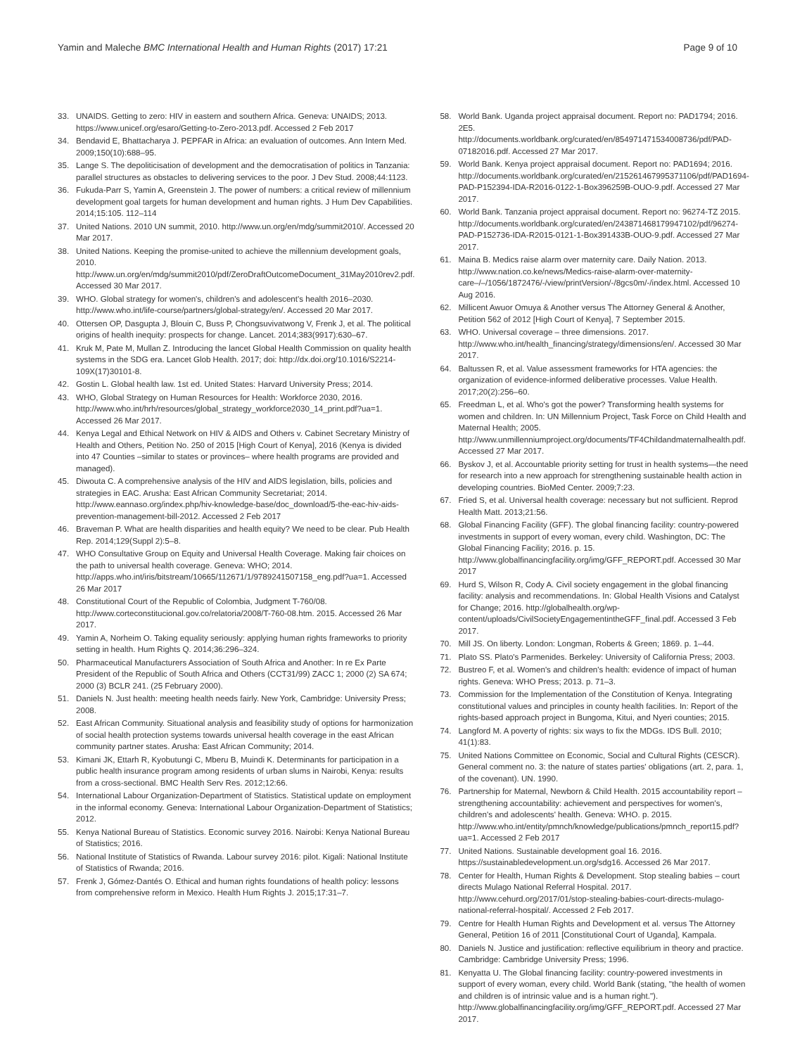Yamin and Maleche BMC International Health and Human Rights (2017) 17:21
Page 9 of 10
33. UNAIDS. Getting to zero: HIV in eastern and southern Africa. Geneva: UNAIDS; 2013. https://www.unicef.org/esaro/Getting-to-Zero-2013.pdf. Accessed 2 Feb 2017
34. Bendavid E, Bhattacharya J. PEPFAR in Africa: an evaluation of outcomes. Ann Intern Med. 2009;150(10):688–95.
35. Lange S. The depoliticisation of development and the democratisation of politics in Tanzania: parallel structures as obstacles to delivering services to the poor. J Dev Stud. 2008;44:1123.
36. Fukuda-Parr S, Yamin A, Greenstein J. The power of numbers: a critical review of millennium development goal targets for human development and human rights. J Hum Dev Capabilities. 2014;15:105. 112–114
37. United Nations. 2010 UN summit, 2010. http://www.un.org/en/mdg/summit2010/. Accessed 20 Mar 2017.
38. United Nations. Keeping the promise-united to achieve the millennium development goals, 2010. http://www.un.org/en/mdg/summit2010/pdf/ZeroDraftOutcomeDocument_31May2010rev2.pdf. Accessed 30 Mar 2017.
39. WHO. Global strategy for women's, children's and adolescent's health 2016–2030. http://www.who.int/life-course/partners/global-strategy/en/. Accessed 20 Mar 2017.
40. Ottersen OP, Dasgupta J, Blouin C, Buss P, Chongsuvivatwong V, Frenk J, et al. The political origins of health inequity: prospects for change. Lancet. 2014;383(9917):630–67.
41. Kruk M, Pate M, Mullan Z. Introducing the lancet Global Health Commission on quality health systems in the SDG era. Lancet Glob Health. 2017; doi: http://dx.doi.org/10.1016/S2214-109X(17)30101-8.
42. Gostin L. Global health law. 1st ed. United States: Harvard University Press; 2014.
43. WHO, Global Strategy on Human Resources for Health: Workforce 2030, 2016. http://www.who.int/hrh/resources/global_strategy_workforce2030_14_print.pdf?ua=1. Accessed 26 Mar 2017.
44. Kenya Legal and Ethical Network on HIV & AIDS and Others v. Cabinet Secretary Ministry of Health and Others, Petition No. 250 of 2015 [High Court of Kenya], 2016 (Kenya is divided into 47 Counties –similar to states or provinces– where health programs are provided and managed).
45. Diwouta C. A comprehensive analysis of the HIV and AIDS legislation, bills, policies and strategies in EAC. Arusha: East African Community Secretariat; 2014. http://www.eannaso.org/index.php/hiv-knowledge-base/doc_download/5-the-eac-hiv-aids-prevention-management-bill-2012. Accessed 2 Feb 2017
46. Braveman P. What are health disparities and health equity? We need to be clear. Pub Health Rep. 2014;129(Suppl 2):5–8.
47. WHO Consultative Group on Equity and Universal Health Coverage. Making fair choices on the path to universal health coverage. Geneva: WHO; 2014. http://apps.who.int/iris/bitstream/10665/112671/1/9789241507158_eng.pdf?ua=1. Accessed 26 Mar 2017
48. Constitutional Court of the Republic of Colombia, Judgment T-760/08. http://www.corteconstitucional.gov.co/relatoria/2008/T-760-08.htm. 2015. Accessed 26 Mar 2017.
49. Yamin A, Norheim O. Taking equality seriously: applying human rights frameworks to priority setting in health. Hum Rights Q. 2014;36:296–324.
50. Pharmaceutical Manufacturers Association of South Africa and Another: In re Ex Parte President of the Republic of South Africa and Others (CCT31/99) ZACC 1; 2000 (2) SA 674; 2000 (3) BCLR 241. (25 February 2000).
51. Daniels N. Just health: meeting health needs fairly. New York, Cambridge: University Press; 2008.
52. East African Community. Situational analysis and feasibility study of options for harmonization of social health protection systems towards universal health coverage in the east African community partner states. Arusha: East African Community; 2014.
53. Kimani JK, Ettarh R, Kyobutungi C, Mberu B, Muindi K. Determinants for participation in a public health insurance program among residents of urban slums in Nairobi, Kenya: results from a cross-sectional. BMC Health Serv Res. 2012;12:66.
54. International Labour Organization-Department of Statistics. Statistical update on employment in the informal economy. Geneva: International Labour Organization-Department of Statistics; 2012.
55. Kenya National Bureau of Statistics. Economic survey 2016. Nairobi: Kenya National Bureau of Statistics; 2016.
56. National Institute of Statistics of Rwanda. Labour survey 2016: pilot. Kigali: National Institute of Statistics of Rwanda; 2016.
57. Frenk J, Gómez-Dantés O. Ethical and human rights foundations of health policy: lessons from comprehensive reform in Mexico. Health Hum Rights J. 2015;17:31–7.
58. World Bank. Uganda project appraisal document. Report no: PAD1794; 2016. 2E5. http://documents.worldbank.org/curated/en/854971471534008736/pdf/PAD-07182016.pdf. Accessed 27 Mar 2017.
59. World Bank. Kenya project appraisal document. Report no: PAD1694; 2016. http://documents.worldbank.org/curated/en/215261467995371106/pdf/PAD1694-PAD-P152394-IDA-R2016-0122-1-Box396259B-OUO-9.pdf. Accessed 27 Mar 2017.
60. World Bank. Tanzania project appraisal document. Report no: 96274-TZ 2015. http://documents.worldbank.org/curated/en/243871468179947102/pdf/96274-PAD-P152736-IDA-R2015-0121-1-Box391433B-OUO-9.pdf. Accessed 27 Mar 2017.
61. Maina B. Medics raise alarm over maternity care. Daily Nation. 2013. http://www.nation.co.ke/news/Medics-raise-alarm-over-maternity-care–/–/1056/1872476/-/view/printVersion/-/8gcs0m/-/index.html. Accessed 10 Aug 2016.
62. Millicent Awuor Omuya & Another versus The Attorney General & Another, Petition 562 of 2012 [High Court of Kenya], 7 September 2015.
63. WHO. Universal coverage – three dimensions. 2017. http://www.who.int/health_financing/strategy/dimensions/en/. Accessed 30 Mar 2017.
64. Baltussen R, et al. Value assessment frameworks for HTA agencies: the organization of evidence-informed deliberative processes. Value Health. 2017;20(2):256–60.
65. Freedman L, et al. Who's got the power? Transforming health systems for women and children. In: UN Millennium Project, Task Force on Child Health and Maternal Health; 2005. http://www.unmillenniumproject.org/documents/TF4Childandmaternalhealth.pdf. Accessed 27 Mar 2017.
66. Byskov J, et al. Accountable priority setting for trust in health systems—the need for research into a new approach for strengthening sustainable health action in developing countries. BioMed Center. 2009;7:23.
67. Fried S, et al. Universal health coverage: necessary but not sufficient. Reprod Health Matt. 2013;21:56.
68. Global Financing Facility (GFF). The global financing facility: country-powered investments in support of every woman, every child. Washington, DC: The Global Financing Facility; 2016. p. 15. http://www.globalfinancingfacility.org/img/GFF_REPORT.pdf. Accessed 30 Mar 2017
69. Hurd S, Wilson R, Cody A. Civil society engagement in the global financing facility: analysis and recommendations. In: Global Health Visions and Catalyst for Change; 2016. http://globalhealth.org/wp-content/uploads/CivilSocietyEngagementintheGFF_final.pdf. Accessed 3 Feb 2017.
70. Mill JS. On liberty. London: Longman, Roberts & Green; 1869. p. 1–44.
71. Plato SS. Plato's Parmenides. Berkeley: University of California Press; 2003.
72. Bustreo F, et al. Women's and children's health: evidence of impact of human rights. Geneva: WHO Press; 2013. p. 71–3.
73. Commission for the Implementation of the Constitution of Kenya. Integrating constitutional values and principles in county health facilities. In: Report of the rights-based approach project in Bungoma, Kitui, and Nyeri counties; 2015.
74. Langford M. A poverty of rights: six ways to fix the MDGs. IDS Bull. 2010; 41(1):83.
75. United Nations Committee on Economic, Social and Cultural Rights (CESCR). General comment no. 3: the nature of states parties' obligations (art. 2, para. 1, of the covenant). UN. 1990.
76. Partnership for Maternal, Newborn & Child Health. 2015 accountability report – strengthening accountability: achievement and perspectives for women's, children's and adolescents' health. Geneva: WHO. p. 2015. http://www.who.int/entity/pmnch/knowledge/publications/pmnch_report15.pdf?ua=1. Accessed 2 Feb 2017
77. United Nations. Sustainable development goal 16. 2016. https://sustainabledevelopment.un.org/sdg16. Accessed 26 Mar 2017.
78. Center for Health, Human Rights & Development. Stop stealing babies – court directs Mulago National Referral Hospital. 2017. http://www.cehurd.org/2017/01/stop-stealing-babies-court-directs-mulago-national-referral-hospital/. Accessed 2 Feb 2017.
79. Centre for Health Human Rights and Development et al. versus The Attorney General, Petition 16 of 2011 [Constitutional Court of Uganda], Kampala.
80. Daniels N. Justice and justification: reflective equilibrium in theory and practice. Cambridge: Cambridge University Press; 1996.
81. Kenyatta U. The Global financing facility: country-powered investments in support of every woman, every child. World Bank (stating, "the health of women and children is of intrinsic value and is a human right."). http://www.globalfinancingfacility.org/img/GFF_REPORT.pdf. Accessed 27 Mar 2017.